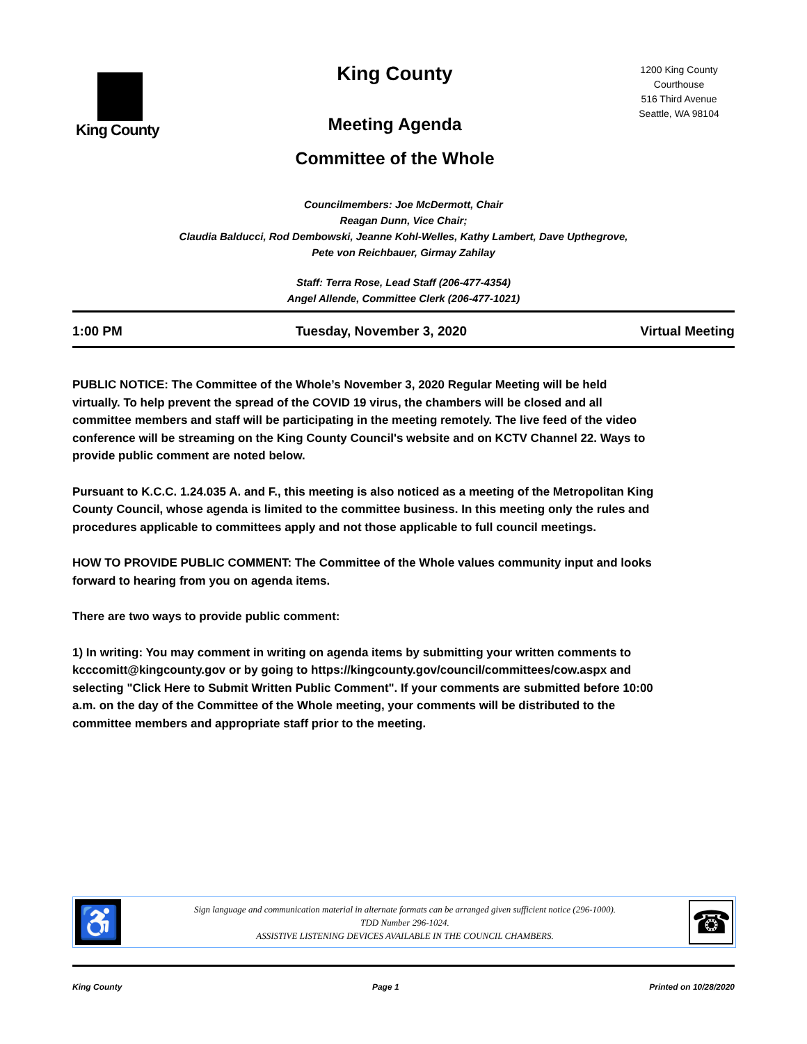King County
King County
Meeting Agenda
Committee of the Whole
1200 King County
Courthouse
516 Third Avenue
Seattle, WA 98104
Councilmembers: Joe McDermott, Chair
Reagan Dunn, Vice Chair;
Claudia Balducci, Rod Dembowski, Jeanne Kohl-Welles, Kathy Lambert, Dave Upthegrove,
Pete von Reichbauer, Girmay Zahilay
Staff: Terra Rose, Lead Staff (206-477-4354)
Angel Allende, Committee Clerk (206-477-1021)
1:00 PM Tuesday, November 3, 2020 Virtual Meeting
PUBLIC NOTICE: The Committee of the Whole’s November 3, 2020 Regular Meeting will be held virtually. To help prevent the spread of the COVID 19 virus, the chambers will be closed and all committee members and staff will be participating in the meeting remotely. The live feed of the video conference will be streaming on the King County Council's website and on KCTV Channel 22. Ways to provide public comment are noted below.
Pursuant to K.C.C. 1.24.035 A. and F., this meeting is also noticed as a meeting of the Metropolitan King County Council, whose agenda is limited to the committee business. In this meeting only the rules and procedures applicable to committees apply and not those applicable to full council meetings.
HOW TO PROVIDE PUBLIC COMMENT: The Committee of the Whole values community input and looks forward to hearing from you on agenda items.
There are two ways to provide public comment:
1) In writing: You may comment in writing on agenda items by submitting your written comments to kcccomitt@kingcounty.gov or by going to https://kingcounty.gov/council/committees/cow.aspx and selecting "Click Here to Submit Written Public Comment". If your comments are submitted before 10:00 a.m. on the day of the Committee of the Whole meeting, your comments will be distributed to the committee members and appropriate staff prior to the meeting.
♿
Sign language and communication material in alternate formats can be arranged given sufficient notice (296-1000).
TDD Number 296-1024.
ASSISTIVE LISTENING DEVICES AVAILABLE IN THE COUNCIL CHAMBERS.
☎
King County Page 1 Printed on 10/28/2020